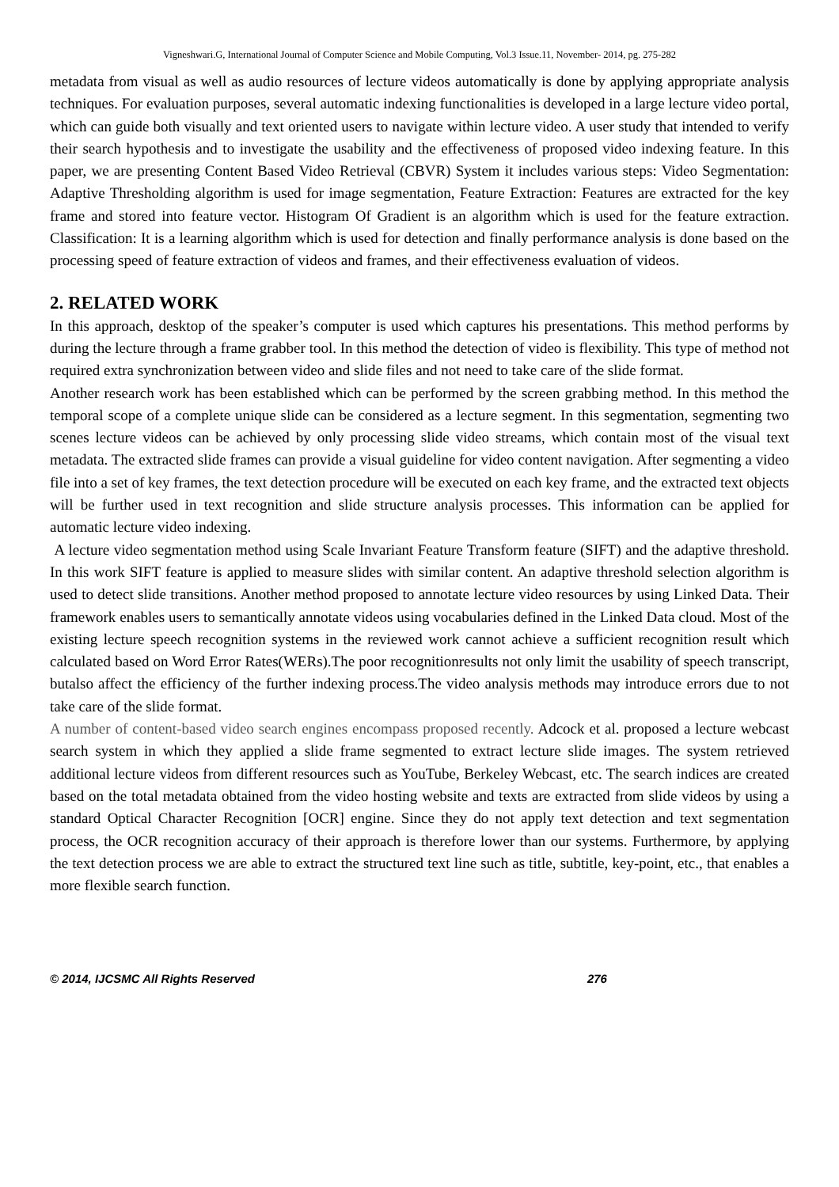Vigneshwari.G, International Journal of Computer Science and Mobile Computing, Vol.3 Issue.11, November- 2014, pg. 275-282
metadata from visual as well as audio resources of lecture videos automatically is done by applying appropriate analysis techniques. For evaluation purposes, several automatic indexing functionalities is developed in a large lecture video portal, which can guide both visually and text oriented users to navigate within lecture video. A user study that intended to verify their search hypothesis and to investigate the usability and the effectiveness of proposed video indexing feature. In this paper, we are presenting Content Based Video Retrieval (CBVR) System it includes various steps: Video Segmentation: Adaptive Thresholding algorithm is used for image segmentation, Feature Extraction: Features are extracted for the key frame and stored into feature vector. Histogram Of Gradient is an algorithm which is used for the feature extraction. Classification: It is a learning algorithm which is used for detection and finally performance analysis is done based on the processing speed of feature extraction of videos and frames, and their effectiveness evaluation of videos.
2. RELATED WORK
In this approach, desktop of the speaker’s computer is used which captures his presentations. This method performs by during the lecture through a frame grabber tool. In this method the detection of video is flexibility. This type of method not required extra synchronization between video and slide files and not need to take care of the slide format.
Another research work has been established which can be performed by the screen grabbing method. In this method the temporal scope of a complete unique slide can be considered as a lecture segment. In this segmentation, segmenting two scenes lecture videos can be achieved by only processing slide video streams, which contain most of the visual text metadata. The extracted slide frames can provide a visual guideline for video content navigation. After segmenting a video file into a set of key frames, the text detection procedure will be executed on each key frame, and the extracted text objects will be further used in text recognition and slide structure analysis processes. This information can be applied for automatic lecture video indexing.
A lecture video segmentation method using Scale Invariant Feature Transform feature (SIFT) and the adaptive threshold. In this work SIFT feature is applied to measure slides with similar content. An adaptive threshold selection algorithm is used to detect slide transitions. Another method proposed to annotate lecture video resources by using Linked Data. Their framework enables users to semantically annotate videos using vocabularies defined in the Linked Data cloud. Most of the existing lecture speech recognition systems in the reviewed work cannot achieve a sufficient recognition result which calculated based on Word Error Rates(WERs).The poor recognitionresults not only limit the usability of speech transcript, butalso affect the efficiency of the further indexing process.The video analysis methods may introduce errors due to not take care of the slide format.
A number of content-based video search engines encompass proposed recently. Adcock et al. proposed a lecture webcast search system in which they applied a slide frame segmented to extract lecture slide images. The system retrieved additional lecture videos from different resources such as YouTube, Berkeley Webcast, etc. The search indices are created based on the total metadata obtained from the video hosting website and texts are extracted from slide videos by using a standard Optical Character Recognition [OCR] engine. Since they do not apply text detection and text segmentation process, the OCR recognition accuracy of their approach is therefore lower than our systems. Furthermore, by applying the text detection process we are able to extract the structured text line such as title, subtitle, key-point, etc., that enables a more flexible search function.
© 2014, IJCSMC All Rights Reserved 276